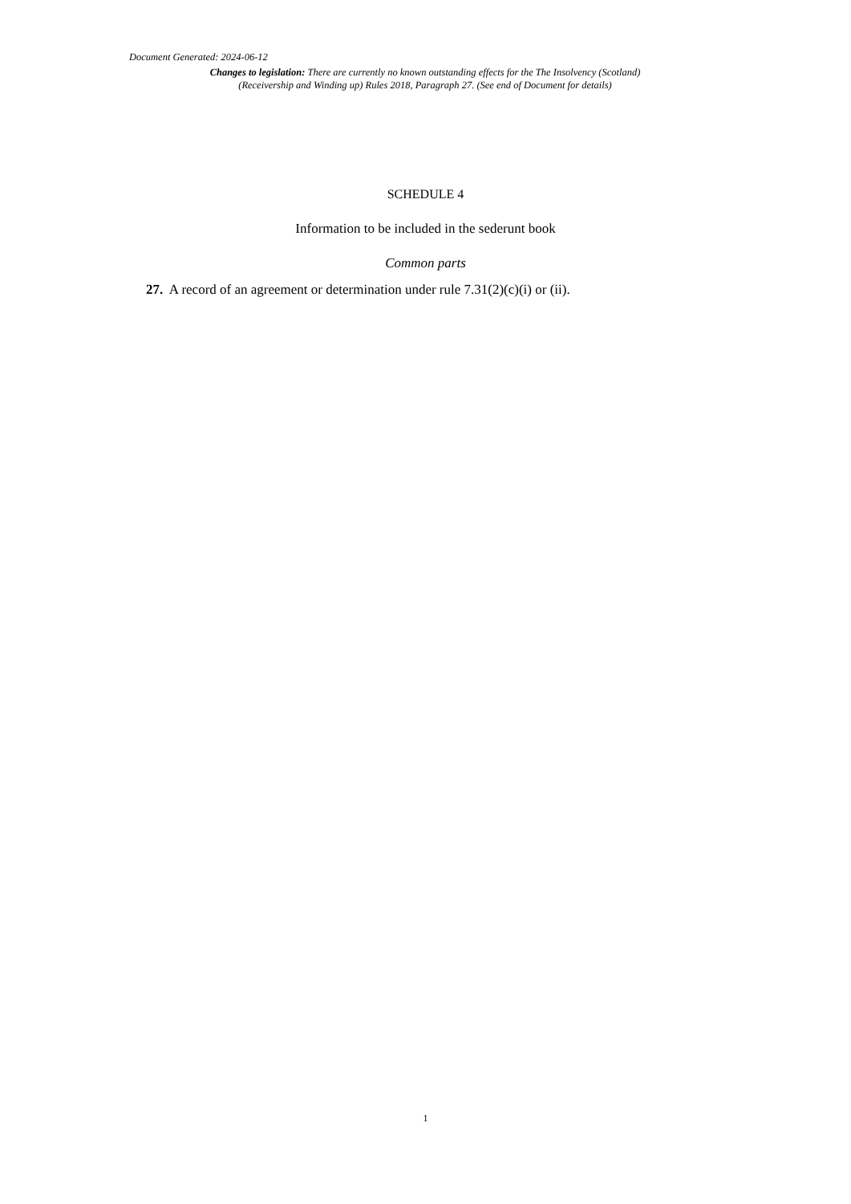Document Generated: 2024-06-12
Changes to legislation: There are currently no known outstanding effects for the The Insolvency (Scotland) (Receivership and Winding up) Rules 2018, Paragraph 27. (See end of Document for details)
SCHEDULE 4
Information to be included in the sederunt book
Common parts
27. A record of an agreement or determination under rule 7.31(2)(c)(i) or (ii).
1